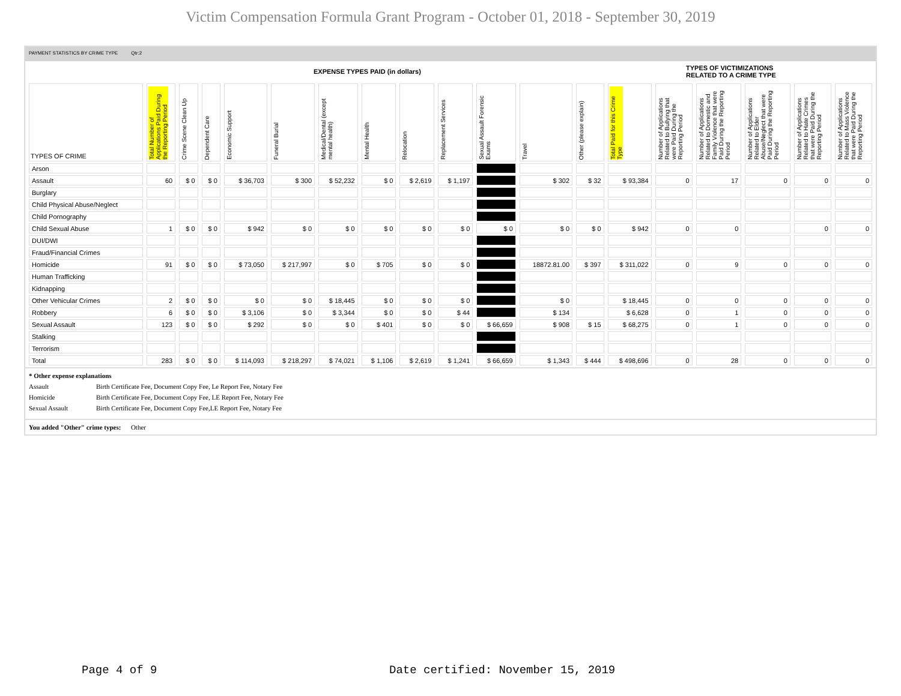Victim Compensation Formula Grant Program - October 01, 2018 - September 30, 2019
PAYMENT STATISTICS BY CRIME TYPE Qtr:2
EXPENSE TYPES PAID (in dollars)
TYPES OF VICTIMIZATIONS
RELATED TO A CRIME TYPE
| TYPES OF CRIME | Total Number of Applications Paid During the Reporting Period | Crime Scene Clean Up | Dependent Care | Economic Support | Funeral Burial | Medical/Dental (except mental health) | Mental Health | Relocation | Replacement Services | Sexual Assault Forensic Exams | Travel | Other (please explain) | Total Paid for this Crime Type | Number of Applications Related to Bullying that were Paid During the Reporting Period | Number of Applications Related to Domestic and Family Violence that were Paid During the Reporting Period | Number of Applications Related to Elder Abuse/Neglect that were Paid During the Reporting Period | Number of Applications Related to Hate Crimes that were Paid During the Reporting Period | Number of Applications Related to Mass Violence that were Paid During the Reporting Period |
| --- | --- | --- | --- | --- | --- | --- | --- | --- | --- | --- | --- | --- | --- | --- | --- | --- | --- | --- |
| Arson | | | | | | | | | | | | | | | | | | |
| Assault | 60 | $ 0 | $ 0 | $ 36,703 | $ 300 | $ 52,232 | $ 0 | $ 2,619 | $ 1,197 | | $ 302 | $ 32 | $ 93,384 | 0 | 17 | 0 | 0 | 0 |
| Burglary | | | | | | | | | | | | | | | | | | |
| Child Physical Abuse/Neglect | | | | | | | | | | | | | | | | | | |
| Child Pornography | | | | | | | | | | | | | | | | | | |
| Child Sexual Abuse | 1 | $ 0 | $ 0 | $ 942 | $ 0 | $ 0 | $ 0 | $ 0 | $ 0 | $ 0 | $ 0 | $ 0 | $ 942 | 0 | 0 | | 0 | 0 |
| DUI/DWI | | | | | | | | | | | | | | | | | | |
| Fraud/Financial Crimes | | | | | | | | | | | | | | | | | | |
| Homicide | 91 | $ 0 | $ 0 | $ 73,050 | $ 217,997 | $ 0 | $ 705 | $ 0 | $ 0 | | 18872.81.00 | $ 397 | $ 311,022 | 0 | 9 | 0 | 0 | 0 |
| Human Trafficking | | | | | | | | | | | | | | | | | | |
| Kidnapping | | | | | | | | | | | | | | | | | | |
| Other Vehicular Crimes | 2 | $ 0 | $ 0 | $ 0 | $ 0 | $ 18,445 | $ 0 | $ 0 | $ 0 | | $ 0 | | $ 18,445 | 0 | 0 | 0 | 0 | 0 |
| Robbery | 6 | $ 0 | $ 0 | $ 3,106 | $ 0 | $ 3,344 | $ 0 | $ 0 | $ 44 | | $ 134 | | $ 6,628 | 0 | 1 | 0 | 0 | 0 |
| Sexual Assault | 123 | $ 0 | $ 0 | $ 292 | $ 0 | $ 0 | $ 401 | $ 0 | $ 0 | $ 66,659 | $ 908 | $ 15 | $ 68,275 | 0 | 1 | 0 | 0 | 0 |
| Stalking | | | | | | | | | | | | | | | | | | |
| Terrorism | | | | | | | | | | | | | | | | | | |
| Total | 283 | $ 0 | $ 0 | $ 114,093 | $ 218,297 | $ 74,021 | $ 1,106 | $ 2,619 | $ 1,241 | $ 66,659 | $ 1,343 | $ 444 | $ 498,696 | 0 | 28 | 0 | 0 | 0 |
* Other expense explanations
Assault Birth Certificate Fee, Document Copy Fee, Le Report Fee, Notary Fee
Homicide Birth Certificate Fee, Document Copy Fee, LE Report Fee, Notary Fee
Sexual Assault Birth Certificate Fee, Document Copy Fee,LE Report Fee, Notary Fee
You added "Other" crime types: Other
Page 4 of 9
Date certified: November 15, 2019